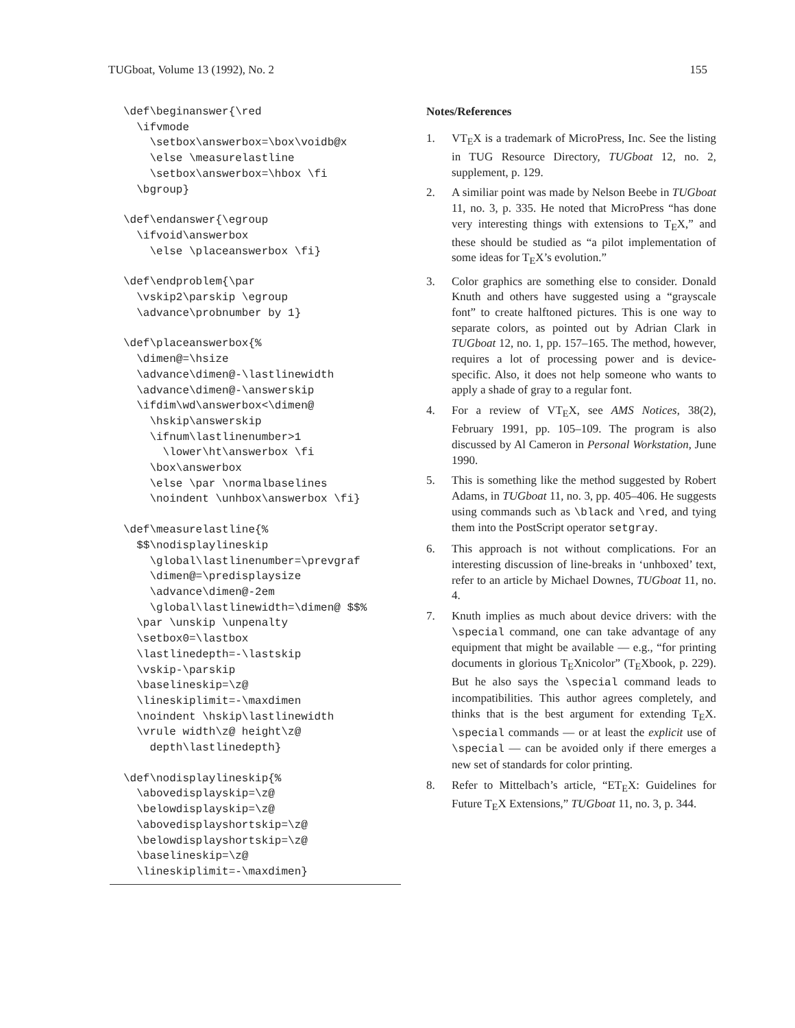TUGboat, Volume 13 (1992), No. 2 155
\def\beginanswer{\red
  \ifvmode
    \setbox\answerbox=\box\voidb@x
    \else \measurelastline
    \setbox\answerbox=\hbox \fi
  \bgroup}
\def\endanswer{\egroup
  \ifvoid\answerbox
    \else \placeanswerbox \fi}
\def\endproblem{\par
  \vskip2\parskip \egroup
  \advance\probnumber by 1}
\def\placeanswerbox{%
  \dimen@=\hsize
  \advance\dimen@-\lastlinewidth
  \advance\dimen@-\answerskip
  \ifdim\wd\answerbox<\dimen@
    \hskip\answerskip
    \ifnum\lastlinenumber>1
      \lower\ht\answerbox \fi
    \box\answerbox
    \else \par \normalbaselines
    \noindent \unhbox\answerbox \fi}
\def\measurelastline{%
  $$\nodisplaylineskip
    \global\lastlinenumber=\prevgraf
    \dimen@=\predisplaysize
    \advance\dimen@-2em
    \global\lastlinewidth=\dimen@ $$%
  \par \unskip \unpenalty
  \setbox0=\lastbox
  \lastlinedepth=-\lastskip
  \vskip-\parskip
  \baselineskip=\z@
  \lineskiplimit=-\maxdimen
  \noindent \hskip\lastlinewidth
  \vrule width\z@ height\z@
    depth\lastlinedepth}
\def\nodisplaylineskip{%
  \abovedisplayskip=\z@
  \belowdisplayskip=\z@
  \abovedisplayshortskip=\z@
  \belowdisplayshortskip=\z@
  \baselineskip=\z@
  \lineskiplimit=-\maxdimen}
Notes/References
1. VT<sub>E</sub>X is a trademark of MicroPress, Inc. See the listing in TUG Resource Directory, TUGboat 12, no. 2, supplement, p. 129.
2. A similiar point was made by Nelson Beebe in TUGboat 11, no. 3, p. 335. He noted that MicroPress “has done very interesting things with extensions to T<sub>E</sub>X,” and these should be studied as “a pilot implementation of some ideas for T<sub>E</sub>X’s evolution.”
3. Color graphics are something else to consider. Donald Knuth and others have suggested using a “grayscale font” to create halftoned pictures. This is one way to separate colors, as pointed out by Adrian Clark in TUGboat 12, no. 1, pp. 157–165. The method, however, requires a lot of processing power and is device-specific. Also, it does not help someone who wants to apply a shade of gray to a regular font.
4. For a review of VT<sub>E</sub>X, see AMS Notices, 38(2), February 1991, pp. 105–109. The program is also discussed by Al Cameron in Personal Workstation, June 1990.
5. This is something like the method suggested by Robert Adams, in TUGboat 11, no. 3, pp. 405–406. He suggests using commands such as \black and \red, and tying them into the PostScript operator setgray.
6. This approach is not without complications. For an interesting discussion of line-breaks in ‘unhboxed’ text, refer to an article by Michael Downes, TUGboat 11, no. 4.
7. Knuth implies as much about device drivers: with the \special command, one can take advantage of any equipment that might be available — e.g., “for printing documents in glorious T<sub>E</sub>Xnicolor” (T<sub>E</sub>Xbook, p. 229). But he also says the \special command leads to incompatibilities. This author agrees completely, and thinks that is the best argument for extending T<sub>E</sub>X. \special commands — or at least the explicit use of \special — can be avoided only if there emerges a new set of standards for color printing.
8. Refer to Mittelbach’s article, “ET<sub>E</sub>X: Guidelines for Future T<sub>E</sub>X Extensions,” TUGboat 11, no. 3, p. 344.